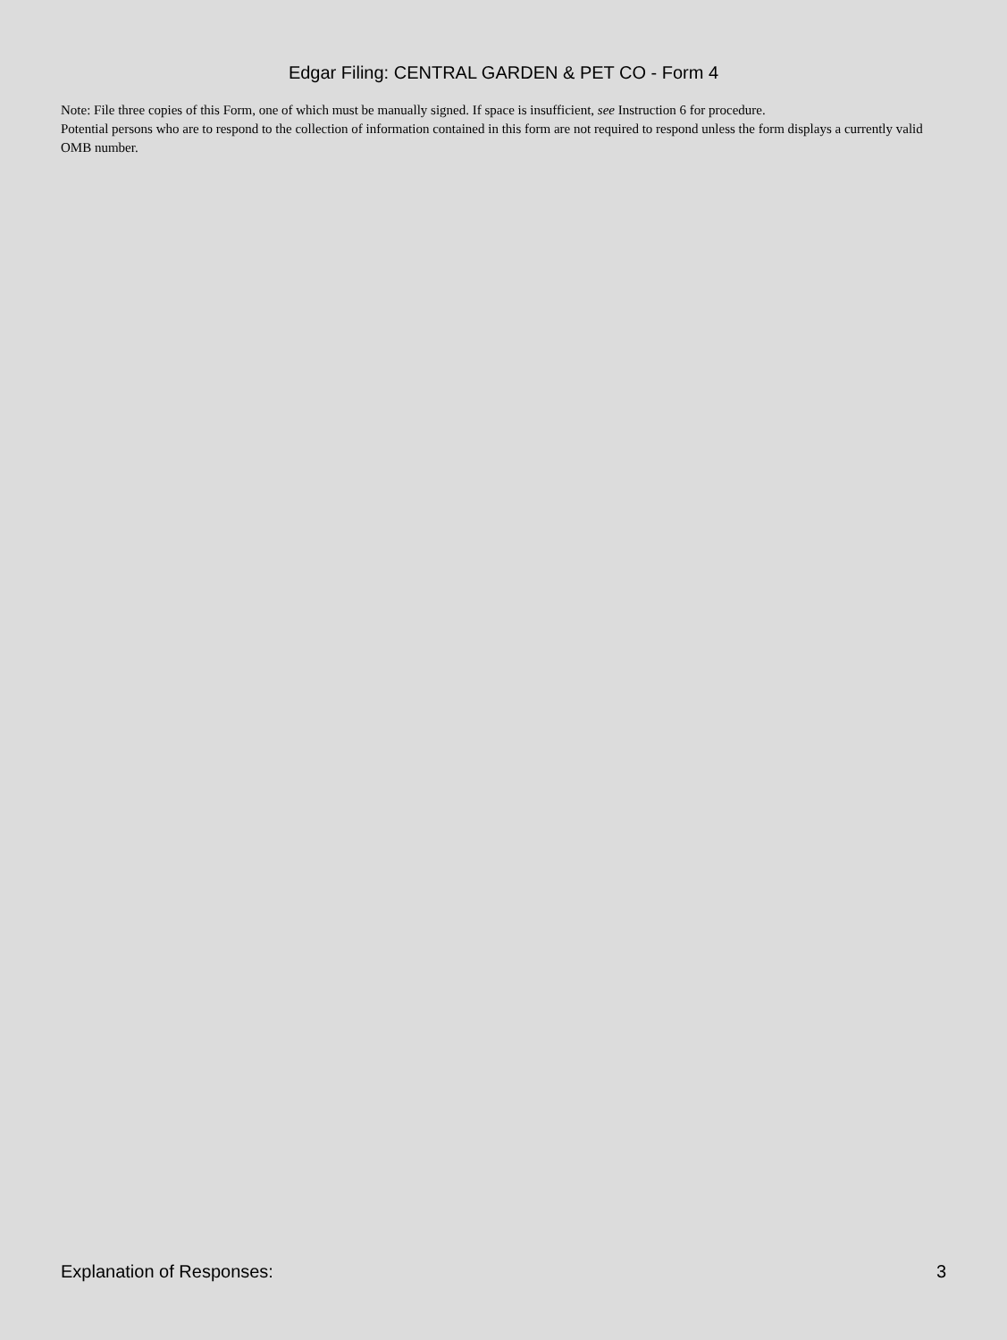Edgar Filing: CENTRAL GARDEN & PET CO - Form 4
Note: File three copies of this Form, one of which must be manually signed. If space is insufficient, see Instruction 6 for procedure.
Potential persons who are to respond to the collection of information contained in this form are not required to respond unless the form displays a currently valid OMB number.
Explanation of Responses: 3